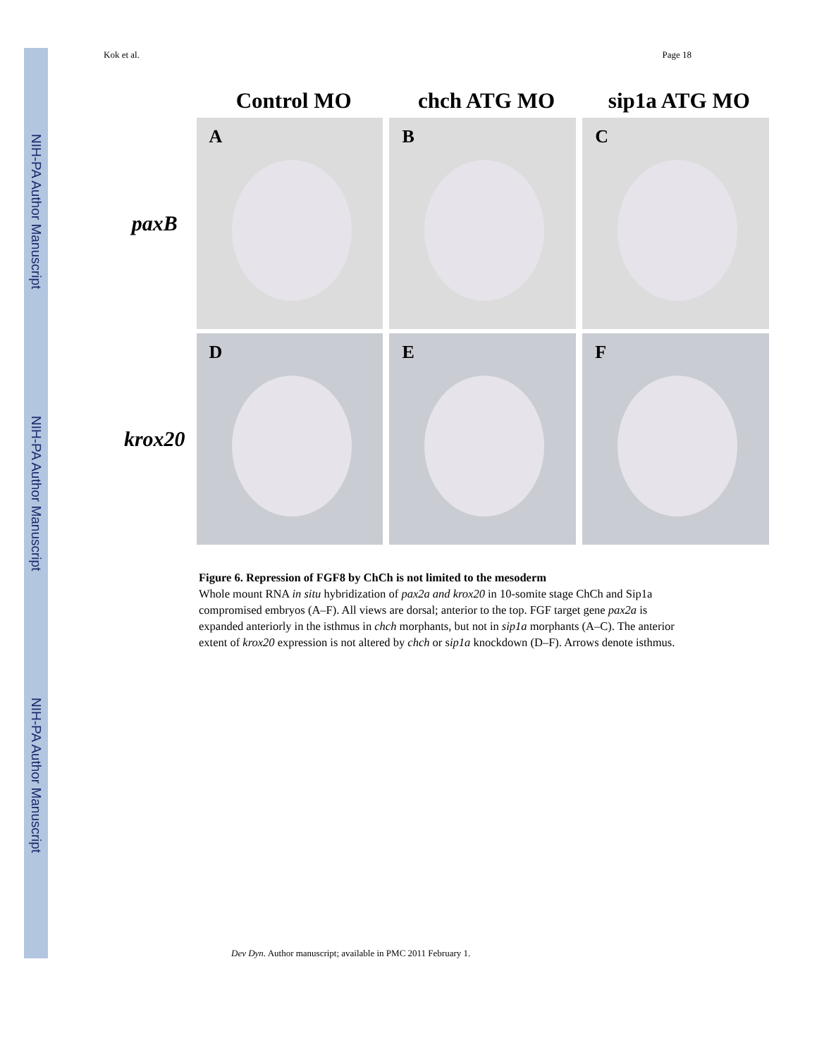NIH-PA Author Manuscript
NIH-PA Author Manuscript
NIH-PA Author Manuscript
Kok et al. Page 18
Control MO chch ATG MO sip1a ATG MO
paxB
A
B
C
krox20
D
E
F
Figure 6. Repression of FGF8 by ChCh is not limited to the mesoderm
Whole mount RNA in situ hybridization of pax2a and krox20 in 10-somite stage ChCh and Sip1a compromised embryos (A–F). All views are dorsal; anterior to the top. FGF target gene pax2a is expanded anteriorly in the isthmus in chch morphants, but not in sip1a morphants (A–C). The anterior extent of krox20 expression is not altered by chch or sip1a knockdown (D–F). Arrows denote isthmus.
Dev Dyn. Author manuscript; available in PMC 2011 February 1.